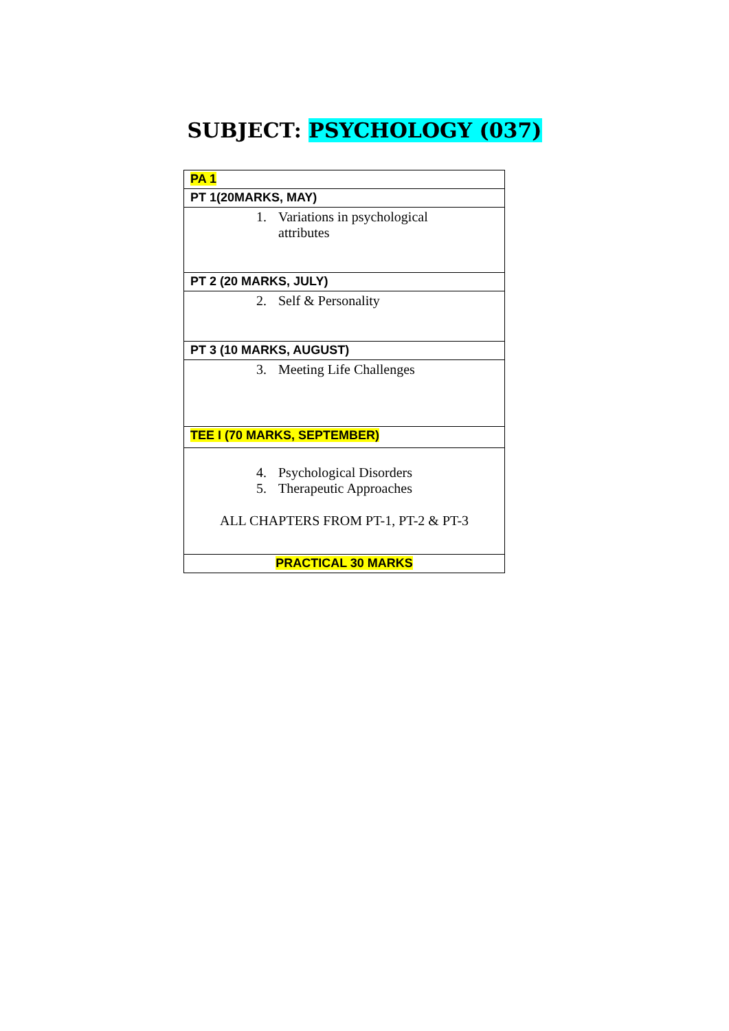SUBJECT: PSYCHOLOGY (037)
| PA 1 |
| PT 1(20MARKS, MAY) |
| 1. Variations in psychological attributes |
| PT 2 (20 MARKS, JULY) |
| 2. Self & Personality |
| PT 3 (10 MARKS, AUGUST) |
| 3. Meeting Life Challenges |
| TEE I (70 MARKS, SEPTEMBER) |
| 4. Psychological Disorders 5. Therapeutic Approaches ALL CHAPTERS FROM PT-1, PT-2 & PT-3 |
| PRACTICAL 30 MARKS |